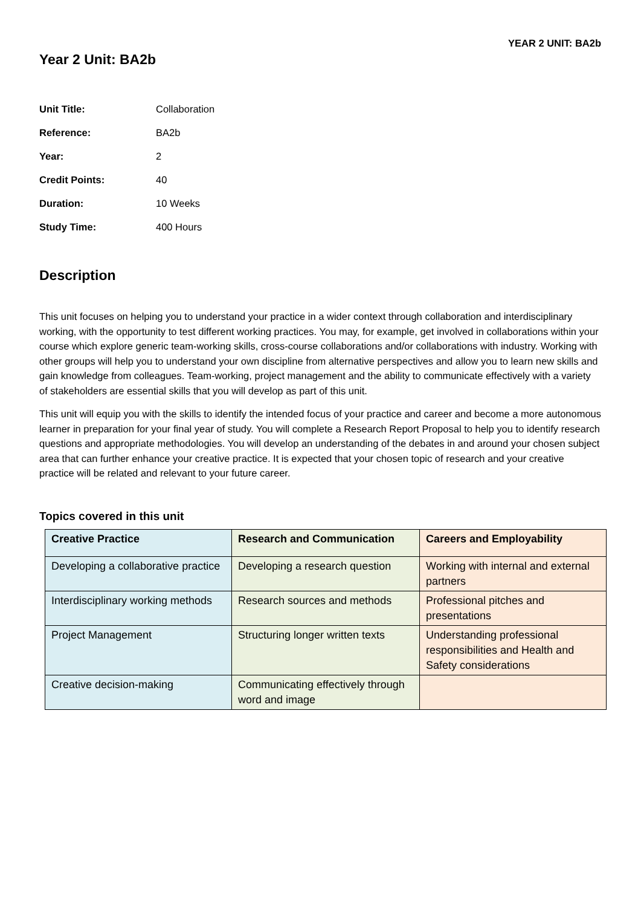YEAR 2 UNIT: BA2b
Year 2 Unit: BA2b
| Unit Title: | Collaboration |
| Reference: | BA2b |
| Year: | 2 |
| Credit Points: | 40 |
| Duration: | 10 Weeks |
| Study Time: | 400 Hours |
Description
This unit focuses on helping you to understand your practice in a wider context through collaboration and interdisciplinary working, with the opportunity to test different working practices. You may, for example, get involved in collaborations within your course which explore generic team-working skills, cross-course collaborations and/or collaborations with industry. Working with other groups will help you to understand your own discipline from alternative perspectives and allow you to learn new skills and gain knowledge from colleagues. Team-working, project management and the ability to communicate effectively with a variety of stakeholders are essential skills that you will develop as part of this unit.
This unit will equip you with the skills to identify the intended focus of your practice and career and become a more autonomous learner in preparation for your final year of study. You will complete a Research Report Proposal to help you to identify research questions and appropriate methodologies. You will develop an understanding of the debates in and around your chosen subject area that can further enhance your creative practice. It is expected that your chosen topic of research and your creative practice will be related and relevant to your future career.
Topics covered in this unit
| Creative Practice | Research and Communication | Careers and Employability |
| --- | --- | --- |
| Developing a collaborative practice | Developing a research question | Working with internal and external partners |
| Interdisciplinary working methods | Research sources and methods | Professional pitches and presentations |
| Project Management | Structuring longer written texts | Understanding professional responsibilities and Health and Safety considerations |
| Creative decision-making | Communicating effectively through word and image | |